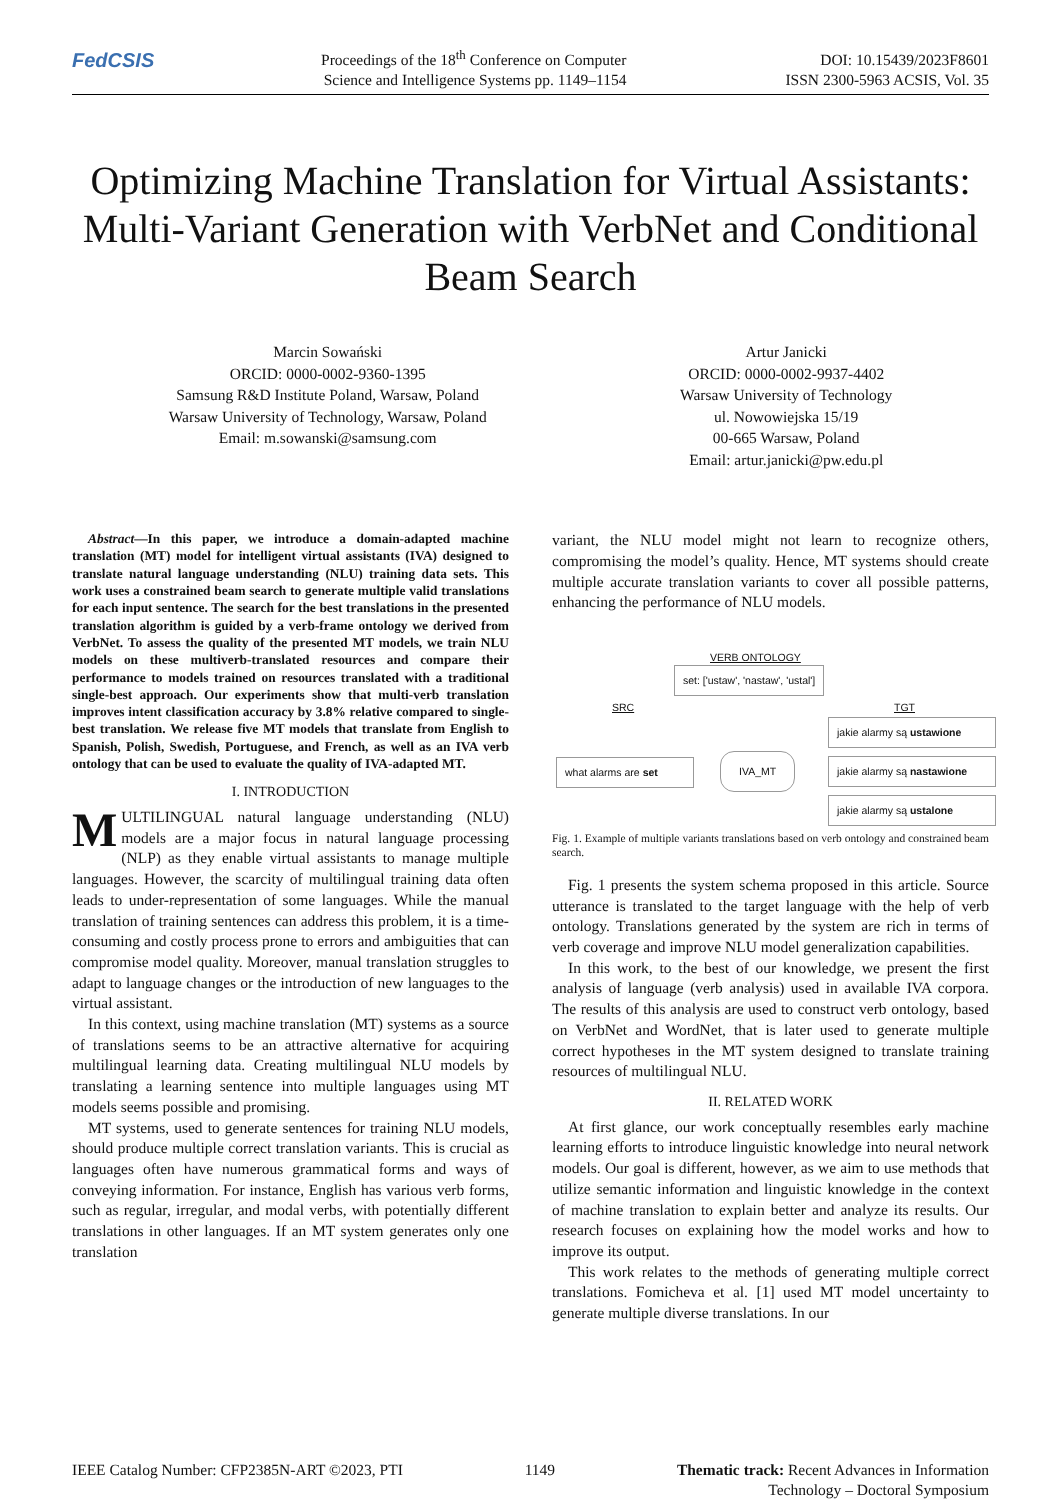FedCSIS
Proceedings of the 18<sup>th</sup> Conference on Computer
Science and Intelligence Systems pp. 1149–1154
DOI: 10.15439/2023F8601
ISSN 2300-5963 ACSIS, Vol. 35
Optimizing Machine Translation for Virtual Assistants: Multi-Variant Generation with VerbNet and Conditional Beam Search
Marcin Sowański
ORCID: 0000-0002-9360-1395
Samsung R&D Institute Poland, Warsaw, Poland
Warsaw University of Technology, Warsaw, Poland
Email: m.sowanski@samsung.com
Artur Janicki
ORCID: 0000-0002-9937-4402
Warsaw University of Technology
ul. Nowowiejska 15/19
00-665 Warsaw, Poland
Email: artur.janicki@pw.edu.pl
Abstract—In this paper, we introduce a domain-adapted machine translation (MT) model for intelligent virtual assistants (IVA) designed to translate natural language understanding (NLU) training data sets. This work uses a constrained beam search to generate multiple valid translations for each input sentence. The search for the best translations in the presented translation algorithm is guided by a verb-frame ontology we derived from VerbNet. To assess the quality of the presented MT models, we train NLU models on these multiverb-translated resources and compare their performance to models trained on resources translated with a traditional single-best approach. Our experiments show that multi-verb translation improves intent classification accuracy by 3.8% relative compared to single-best translation. We release five MT models that translate from English to Spanish, Polish, Swedish, Portuguese, and French, as well as an IVA verb ontology that can be used to evaluate the quality of IVA-adapted MT.
I. INTRODUCTION
MULTILINGUAL natural language understanding (NLU) models are a major focus in natural language processing (NLP) as they enable virtual assistants to manage multiple languages. However, the scarcity of multilingual training data often leads to under-representation of some languages. While the manual translation of training sentences can address this problem, it is a time-consuming and costly process prone to errors and ambiguities that can compromise model quality. Moreover, manual translation struggles to adapt to language changes or the introduction of new languages to the virtual assistant.
In this context, using machine translation (MT) systems as a source of translations seems to be an attractive alternative for acquiring multilingual learning data. Creating multilingual NLU models by translating a learning sentence into multiple languages using MT models seems possible and promising.
MT systems, used to generate sentences for training NLU models, should produce multiple correct translation variants. This is crucial as languages often have numerous grammatical forms and ways of conveying information. For instance, English has various verb forms, such as regular, irregular, and modal verbs, with potentially different translations in other languages. If an MT system generates only one translation
variant, the NLU model might not learn to recognize others, compromising the model’s quality. Hence, MT systems should create multiple accurate translation variants to cover all possible patterns, enhancing the performance of NLU models.
VERB ONTOLOGY
set: ['ustaw', 'nastaw', 'ustal']
SRC TGT
what alarms are set IVA_MT
jakie alarmy są ustawione
jakie alarmy są nastawione
jakie alarmy są ustalone
Fig. 1. Example of multiple variants translations based on verb ontology and constrained beam search.
Fig. 1 presents the system schema proposed in this article. Source utterance is translated to the target language with the help of verb ontology. Translations generated by the system are rich in terms of verb coverage and improve NLU model generalization capabilities.
In this work, to the best of our knowledge, we present the first analysis of language (verb analysis) used in available IVA corpora. The results of this analysis are used to construct verb ontology, based on VerbNet and WordNet, that is later used to generate multiple correct hypotheses in the MT system designed to translate training resources of multilingual NLU.
II. RELATED WORK
At first glance, our work conceptually resembles early machine learning efforts to introduce linguistic knowledge into neural network models. Our goal is different, however, as we aim to use methods that utilize semantic information and linguistic knowledge in the context of machine translation to explain better and analyze its results. Our research focuses on explaining how the model works and how to improve its output.
This work relates to the methods of generating multiple correct translations. Fomicheva et al. [1] used MT model uncertainty to generate multiple diverse translations. In our
IEEE Catalog Number: CFP2385N-ART ©2023, PTI
1149 Thematic track: Recent Advances in Information
Technology – Doctoral Symposium